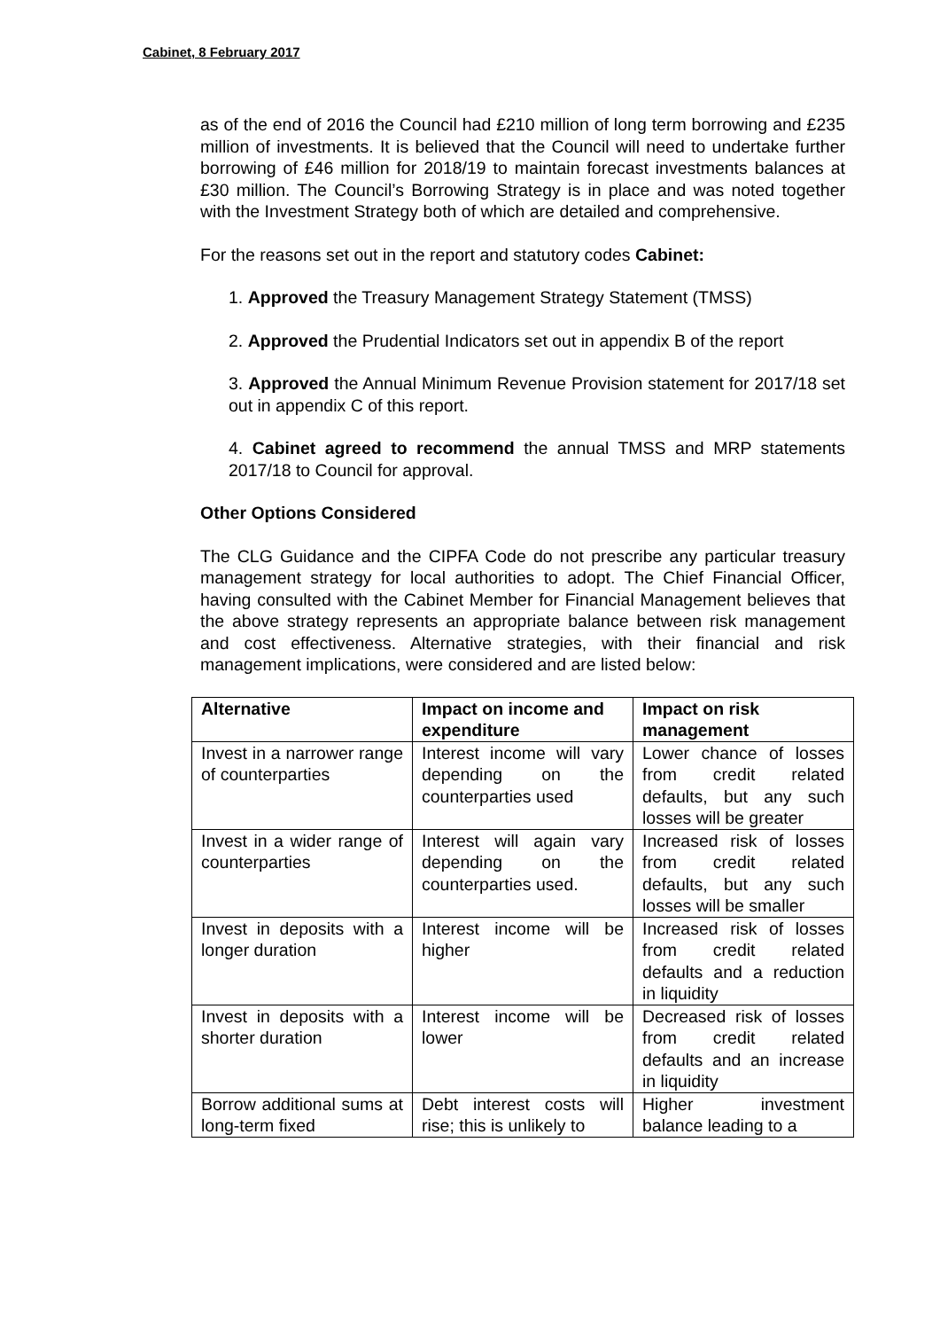Cabinet, 8 February 2017
as of the end of 2016 the Council had £210 million of long term borrowing and £235 million of investments. It is believed that the Council will need to undertake further borrowing of £46 million for 2018/19 to maintain forecast investments balances at £30 million. The Council’s Borrowing Strategy is in place and was noted together with the Investment Strategy both of which are detailed and comprehensive.
For the reasons set out in the report and statutory codes Cabinet:
1. Approved the Treasury Management Strategy Statement (TMSS)
2. Approved the Prudential Indicators set out in appendix B of the report
3. Approved the Annual Minimum Revenue Provision statement for 2017/18 set out in appendix C of this report.
4. Cabinet agreed to recommend the annual TMSS and MRP statements 2017/18 to Council for approval.
Other Options Considered
The CLG Guidance and the CIPFA Code do not prescribe any particular treasury management strategy for local authorities to adopt. The Chief Financial Officer, having consulted with the Cabinet Member for Financial Management believes that the above strategy represents an appropriate balance between risk management and cost effectiveness. Alternative strategies, with their financial and risk management implications, were considered and are listed below:
| Alternative | Impact on income and expenditure | Impact on risk management |
| --- | --- | --- |
| Invest in a narrower range of counterparties | Interest income will vary depending on the counterparties used | Lower chance of losses from credit related defaults, but any such losses will be greater |
| Invest in a wider range of counterparties | Interest will again vary depending on the counterparties used. | Increased risk of losses from credit related defaults, but any such losses will be smaller |
| Invest in deposits with a longer duration | Interest income will be higher | Increased risk of losses from credit related defaults and a reduction in liquidity |
| Invest in deposits with a shorter duration | Interest income will be lower | Decreased risk of losses from credit related defaults and an increase in liquidity |
| Borrow additional sums at long-term fixed | Debt interest costs will rise; this is unlikely to | Higher investment balance leading to a |